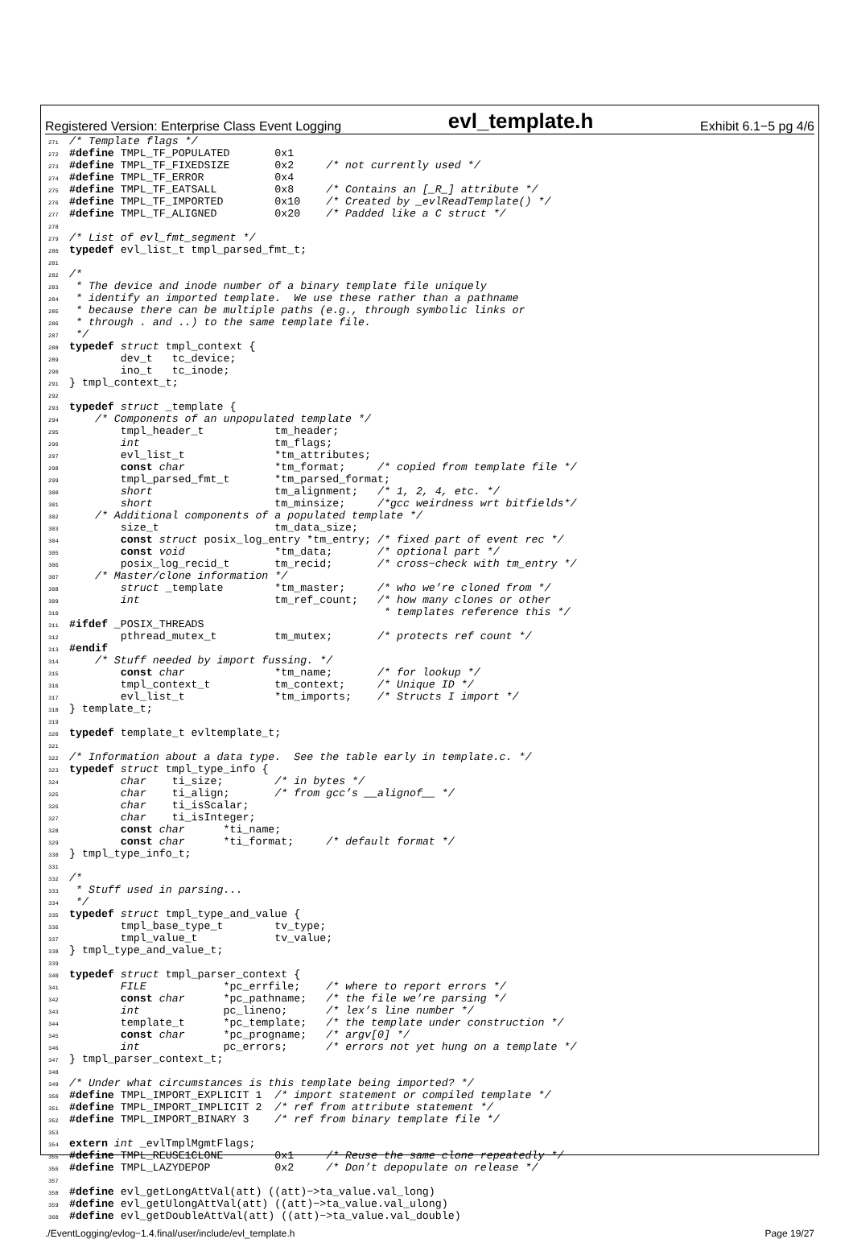Registered Version: Enterprise Class Event Logging evl_template.h Exhibit 6.1−5 pg 4/6
271 /* Template flags */
272 #define TMPL_TF_POPULATED       0x1
273 #define TMPL_TF_FIXEDSIZE       0x2     /* not currently used */
274 #define TMPL_TF_ERROR           0x4
275 #define TMPL_TF_EATSALL         0x8     /* Contains an [_R_] attribute */
276 #define TMPL_TF_IMPORTED        0x10    /* Created by _evlReadTemplate() */
277 #define TMPL_TF_ALIGNED         0x20    /* Padded like a C struct */
278
279 /* List of evl_fmt_segment */
280 typedef evl_list_t tmpl_parsed_fmt_t;
281
282 /*
283  * The device and inode number of a binary template file uniquely
284  * identify an imported template.  We use these rather than a pathname
285  * because there can be multiple paths (e.g., through symbolic links or
286  * through . and ..) to the same template file.
287  */
288 typedef struct tmpl_context {
289         dev_t   tc_device;
290         ino_t   tc_inode;
291 } tmpl_context_t;
292
293 typedef struct _template {
294     /* Components of an unpopulated template */
295         tmpl_header_t           tm_header;
296         int                     tm_flags;
297         evl_list_t              *tm_attributes;
298         const char              *tm_format;     /* copied from template file */
299         tmpl_parsed_fmt_t       *tm_parsed_format;
300         short                   tm_alignment;   /* 1, 2, 4, etc. */
301         short                   tm_minsize;     /*gcc weirdness wrt bitfields*/
302     /* Additional components of a populated template */
303         size_t                  tm_data_size;
304         const struct posix_log_entry *tm_entry; /* fixed part of event rec */
305         const void              *tm_data;       /* optional part */
306         posix_log_recid_t       tm_recid;       /* cross−check with tm_entry */
307     /* Master/clone information */
308         struct _template        *tm_master;     /* who we’re cloned from */
309         int                     tm_ref_count;   /* how many clones or other
310                                                  * templates reference this */
311 #ifdef _POSIX_THREADS
312         pthread_mutex_t         tm_mutex;       /* protects ref count */
313 #endif
314     /* Stuff needed by import fussing. */
315         const char              *tm_name;       /* for lookup */
316         tmpl_context_t          tm_context;     /* Unique ID */
317         evl_list_t              *tm_imports;    /* Structs I import */
318 } template_t;
319
320 typedef template_t evltemplate_t;
321
322 /* Information about a data type.  See the table early in template.c. */
323 typedef struct tmpl_type_info {
324         char    ti_size;        /* in bytes */
325         char    ti_align;       /* from gcc’s __alignof__ */
326         char    ti_isScalar;
327         char    ti_isInteger;
328         const char      *ti_name;
329         const char      *ti_format;     /* default format */
330 } tmpl_type_info_t;
331
332 /*
333  * Stuff used in parsing...
334  */
335 typedef struct tmpl_type_and_value {
336         tmpl_base_type_t        tv_type;
337         tmpl_value_t            tv_value;
338 } tmpl_type_and_value_t;
339
340 typedef struct tmpl_parser_context {
341         FILE            *pc_errfile;    /* where to report errors */
342         const char      *pc_pathname;   /* the file we’re parsing */
343         int             pc_lineno;      /* lex’s line number */
344         template_t      *pc_template;   /* the template under construction */
345         const char      *pc_progname;   /* argv[0] */
346         int             pc_errors;      /* errors not yet hung on a template */
347 } tmpl_parser_context_t;
348
349 /* Under what circumstances is this template being imported? */
350 #define TMPL_IMPORT_EXPLICIT 1  /* import statement or compiled template */
351 #define TMPL_IMPORT_IMPLICIT 2  /* ref from attribute statement */
352 #define TMPL_IMPORT_BINARY 3    /* ref from binary template file */
353
354 extern int _evlTmplMgmtFlags;
355 #define TMPL_REUSE1CLONE        0x1     /* Reuse the same clone repeatedly */
356 #define TMPL_LAZYDEPOP          0x2     /* Don’t depopulate on release */
357
358 #define evl_getLongAttVal(att) ((att)−>ta_value.val_long)
359 #define evl_getUlongAttVal(att) ((att)−>ta_value.val_ulong)
360 #define evl_getDoubleAttVal(att) ((att)−>ta_value.val_double)
./EventLogging/evlog−1.4.final/user/include/evl_template.h Page 19/27